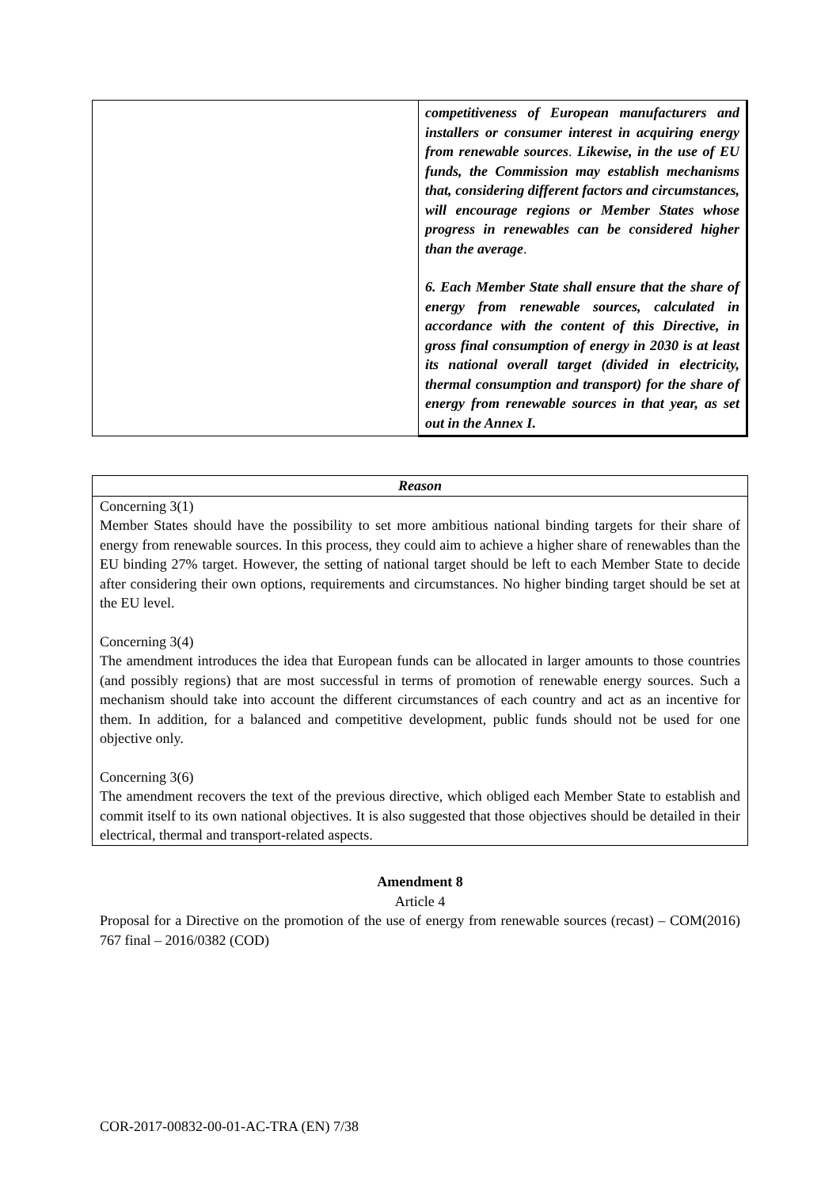| | competitiveness of European manufacturers and installers or consumer interest in acquiring energy from renewable sources . Likewise, in the use of EU funds, the Commission may establish mechanisms that, considering different factors and circumstances, will encourage regions or Member States whose progress in renewables can be considered higher than the average . 6. Each Member State shall ensure that the share of energy from renewable sources, calculated in accordance with the content of this Directive, in gross final consumption of energy in 2030 is at least its national overall target (divided in electricity, thermal consumption and transport) for the share of energy from renewable sources in that year, as set out in the Annex I. |
| Reason |
| --- |
| Concerning 3(1) Member States should have the possibility to set more ambitious national binding targets for their share of energy from renewable sources. In this process, they could aim to achieve a higher share of renewables than the EU binding 27% target. However, the setting of national target should be left to each Member State to decide after considering their own options, requirements and circumstances. No higher binding target should be set at the EU level. Concerning 3(4) The amendment introduces the idea that European funds can be allocated in larger amounts to those countries (and possibly regions) that are most successful in terms of promotion of renewable energy sources. Such a mechanism should take into account the different circumstances of each country and act as an incentive for them. In addition, for a balanced and competitive development, public funds should not be used for one objective only. Concerning 3(6) The amendment recovers the text of the previous directive, which obliged each Member State to establish and commit itself to its own national objectives. It is also suggested that those objectives should be detailed in their electrical, thermal and transport-related aspects. |
Amendment 8
Article 4
Proposal for a Directive on the promotion of the use of energy from renewable sources (recast) – COM(2016) 767 final – 2016/0382 (COD)
COR-2017-00832-00-01-AC-TRA (EN) 7/38